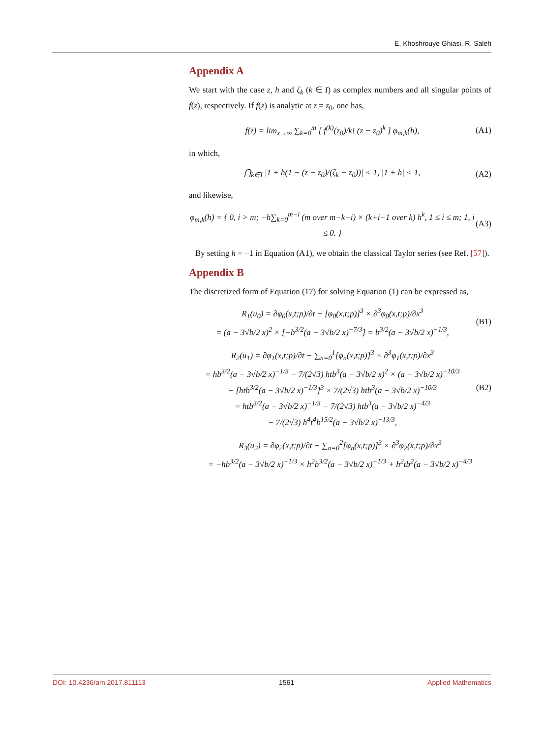E. Khoshrouye Ghiasi, R. Saleh
Appendix A
We start with the case z, h and ζ<sub>k</sub> (k ∈ I) as complex numbers and all singular points of f(z), respectively. If f(z) is analytic at z = z<sub>0</sub>, one has,
f(z) = lim<sub>x→∞</sub> ∑<sub>k=0</sub><sup>m</sup> [ f<sup>(k)</sup>(z<sub>0</sub>)/k! (z − z<sub>0</sub>)<sup>k</sup> ] φ<sub>m,k</sub>(h),
(A1)
in which,
⋂<sub>k∈I</sub> |1 + h(1 − (z − z<sub>0</sub>)/(ζ<sub>k</sub> − z<sub>0</sub>))| < 1, |1 + h| < 1,
(A2)
and likewise,
φ<sub>m,k</sub>(h) = { 0, i > m; −h∑<sub>k=0</sub><sup>m−i</sup> (m over m−k−i) × (k+i−1 over k) h<sup>k</sup>, 1 ≤ i ≤ m; 1, i ≤ 0. }
(A3)
By setting h = −1 in Equation (A1), we obtain the classical Taylor series (see Ref. [57]).
Appendix B
The discretized form of Equation (17) for solving Equation (1) can be expressed as,
R<sub>1</sub>(u<sub>0</sub>) = ∂φ<sub>0</sub>(x,t;p)/∂t − [φ<sub>0</sub>(x,t;p)]<sup>3</sup> × ∂<sup>3</sup>φ<sub>0</sub>(x,t;p)/∂x<sup>3</sup>
= (a − 3√b/2 x)<sup>2</sup> × [−b<sup>3/2</sup>(a − 3√b/2 x)<sup>−7/3</sup>] = b<sup>3/2</sup>(a − 3√b/2 x)<sup>−1/3</sup>,
(B1)
R<sub>2</sub>(u<sub>1</sub>) = ∂φ<sub>1</sub>(x,t;p)/∂t − ∑<sub>n=0</sub><sup>1</sup>[φ<sub>n</sub>(x,t;p)]<sup>3</sup> × ∂<sup>3</sup>φ<sub>1</sub>(x,t;p)/∂x<sup>3</sup>
= hb<sup>3/2</sup>(a − 3√b/2 x)<sup>−1/3</sup> − 7/(2√3) htb<sup>3</sup>(a − 3√b/2 x)<sup>2</sup> × (a − 3√b/2 x)<sup>−10/3</sup>
− [htb<sup>3/2</sup>(a − 3√b/2 x)<sup>−1/3</sup>]<sup>3</sup> × 7/(2√3) htb<sup>3</sup>(a − 3√b/2 x)<sup>−10/3</sup>
= htb<sup>3/2</sup>(a − 3√b/2 x)<sup>−1/3</sup> − 7/(2√3) htb<sup>3</sup>(a − 3√b/2 x)<sup>−4/3</sup>
− 7/(2√3) h<sup>4</sup>t<sup>4</sup>b<sup>15/2</sup>(a − 3√b/2 x)<sup>−13/3</sup>,
(B2)
R<sub>3</sub>(u<sub>2</sub>) = ∂φ<sub>2</sub>(x,t;p)/∂t − ∑<sub>n=0</sub><sup>2</sup>[φ<sub>n</sub>(x,t;p)]<sup>3</sup> × ∂<sup>3</sup>φ<sub>2</sub>(x,t;p)/∂x<sup>3</sup>
= −hb<sup>3/2</sup>(a − 3√b/2 x)<sup>−1/3</sup> × h<sup>2</sup>b<sup>3/2</sup>(a − 3√b/2 x)<sup>−1/3</sup> + h<sup>2</sup>tb<sup>2</sup>(a − 3√b/2 x)<sup>−4/3</sup>
DOI: 10.4236/am.2017.811113 1561 Applied Mathematics